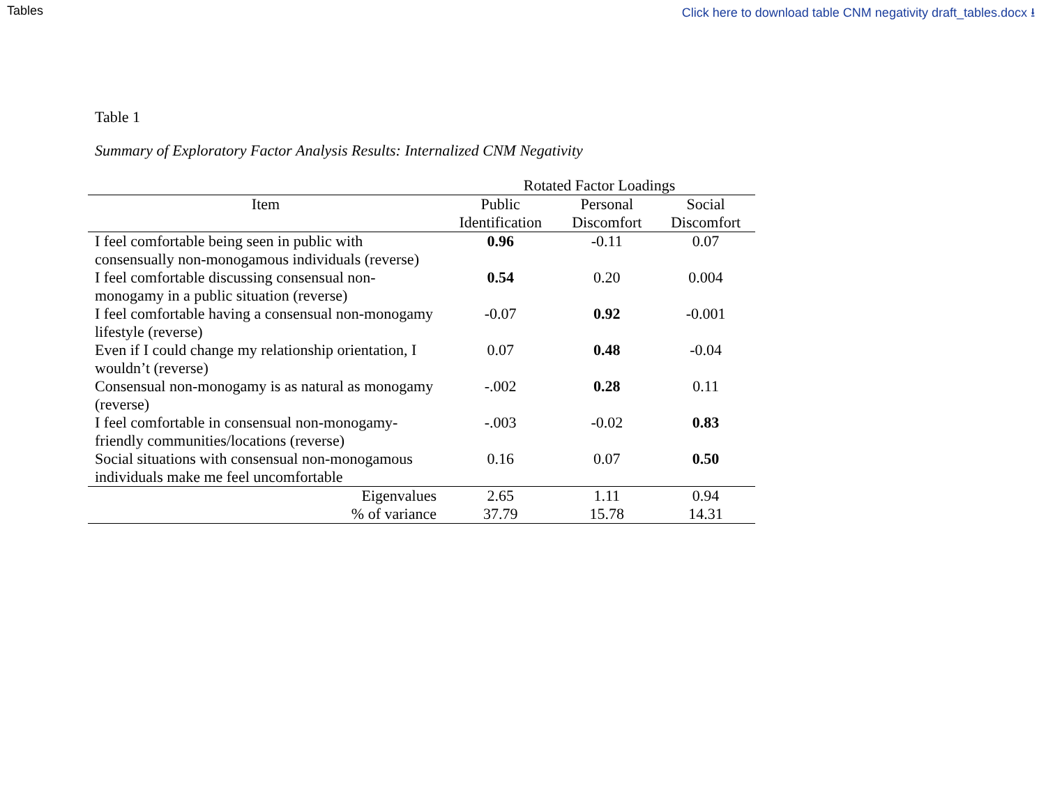Tables Click here to download table CNM negativity draft_tables.docx ⭳
Table 1
Summary of Exploratory Factor Analysis Results: Internalized CNM Negativity
| | Rotated Factor Loadings | | |
| --- | --- | --- | --- |
| Item | Public Identification | Personal Discomfort | Social Discomfort |
| I feel comfortable being seen in public with consensually non-monogamous individuals (reverse) | 0.96 | -0.11 | 0.07 |
| I feel comfortable discussing consensual non-monogamy in a public situation (reverse) | 0.54 | 0.20 | 0.004 |
| I feel comfortable having a consensual non-monogamy lifestyle (reverse) | -0.07 | 0.92 | -0.001 |
| Even if I could change my relationship orientation, I wouldn’t (reverse) | 0.07 | 0.48 | -0.04 |
| Consensual non-monogamy is as natural as monogamy (reverse) | -.002 | 0.28 | 0.11 |
| I feel comfortable in consensual non-monogamy-friendly communities/locations (reverse) | -.003 | -0.02 | 0.83 |
| Social situations with consensual non-monogamous individuals make me feel uncomfortable | 0.16 | 0.07 | 0.50 |
| Eigenvalues | 2.65 | 1.11 | 0.94 |
| % of variance | 37.79 | 15.78 | 14.31 |